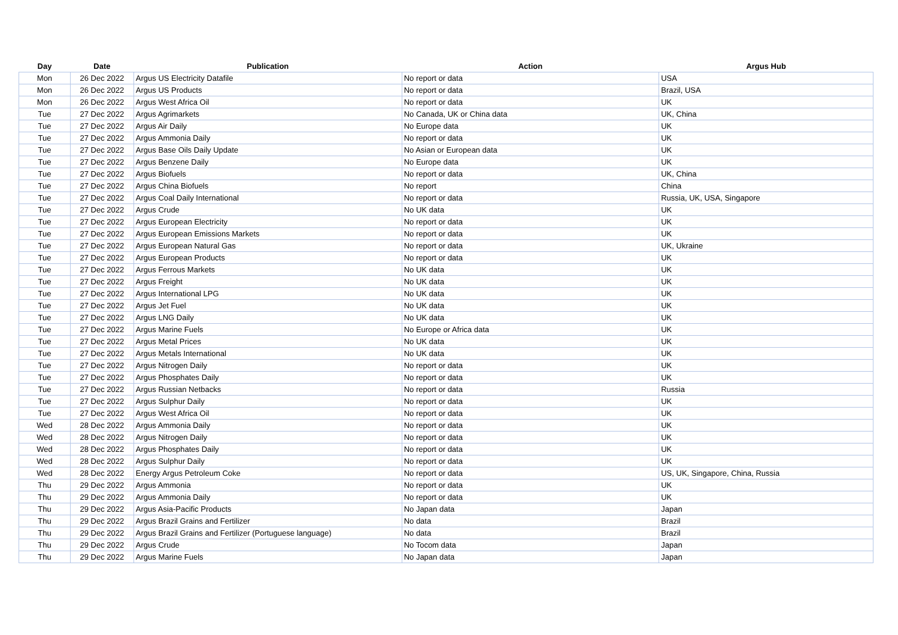| Day | Date | Publication | Action | Argus Hub |
| --- | --- | --- | --- | --- |
| Mon | 26 Dec 2022 | Argus US Electricity Datafile | No report or data | USA |
| Mon | 26 Dec 2022 | Argus US Products | No report or data | Brazil, USA |
| Mon | 26 Dec 2022 | Argus West Africa Oil | No report or data | UK |
| Tue | 27 Dec 2022 | Argus Agrimarkets | No Canada, UK or China data | UK, China |
| Tue | 27 Dec 2022 | Argus Air Daily | No Europe data | UK |
| Tue | 27 Dec 2022 | Argus Ammonia Daily | No report or data | UK |
| Tue | 27 Dec 2022 | Argus Base Oils Daily Update | No Asian or European data | UK |
| Tue | 27 Dec 2022 | Argus Benzene Daily | No Europe data | UK |
| Tue | 27 Dec 2022 | Argus Biofuels | No report or data | UK, China |
| Tue | 27 Dec 2022 | Argus China Biofuels | No report | China |
| Tue | 27 Dec 2022 | Argus Coal Daily International | No report or data | Russia, UK, USA, Singapore |
| Tue | 27 Dec 2022 | Argus Crude | No UK data | UK |
| Tue | 27 Dec 2022 | Argus European Electricity | No report or data | UK |
| Tue | 27 Dec 2022 | Argus European Emissions Markets | No report or data | UK |
| Tue | 27 Dec 2022 | Argus European Natural Gas | No report or data | UK, Ukraine |
| Tue | 27 Dec 2022 | Argus European Products | No report or data | UK |
| Tue | 27 Dec 2022 | Argus Ferrous Markets | No UK data | UK |
| Tue | 27 Dec 2022 | Argus Freight | No UK data | UK |
| Tue | 27 Dec 2022 | Argus International LPG | No UK data | UK |
| Tue | 27 Dec 2022 | Argus Jet Fuel | No UK data | UK |
| Tue | 27 Dec 2022 | Argus LNG Daily | No UK data | UK |
| Tue | 27 Dec 2022 | Argus Marine Fuels | No Europe or Africa data | UK |
| Tue | 27 Dec 2022 | Argus Metal Prices | No UK data | UK |
| Tue | 27 Dec 2022 | Argus Metals International | No UK data | UK |
| Tue | 27 Dec 2022 | Argus Nitrogen Daily | No report or data | UK |
| Tue | 27 Dec 2022 | Argus Phosphates Daily | No report or data | UK |
| Tue | 27 Dec 2022 | Argus Russian Netbacks | No report or data | Russia |
| Tue | 27 Dec 2022 | Argus Sulphur Daily | No report or data | UK |
| Tue | 27 Dec 2022 | Argus West Africa Oil | No report or data | UK |
| Wed | 28 Dec 2022 | Argus Ammonia Daily | No report or data | UK |
| Wed | 28 Dec 2022 | Argus Nitrogen Daily | No report or data | UK |
| Wed | 28 Dec 2022 | Argus Phosphates Daily | No report or data | UK |
| Wed | 28 Dec 2022 | Argus Sulphur Daily | No report or data | UK |
| Wed | 28 Dec 2022 | Energy Argus Petroleum Coke | No report or data | US, UK, Singapore, China, Russia |
| Thu | 29 Dec 2022 | Argus Ammonia | No report or data | UK |
| Thu | 29 Dec 2022 | Argus Ammonia Daily | No report or data | UK |
| Thu | 29 Dec 2022 | Argus Asia-Pacific Products | No Japan data | Japan |
| Thu | 29 Dec 2022 | Argus Brazil Grains and Fertilizer | No data | Brazil |
| Thu | 29 Dec 2022 | Argus Brazil Grains and Fertilizer (Portuguese language) | No data | Brazil |
| Thu | 29 Dec 2022 | Argus Crude | No Tocom data | Japan |
| Thu | 29 Dec 2022 | Argus Marine Fuels | No Japan data | Japan |